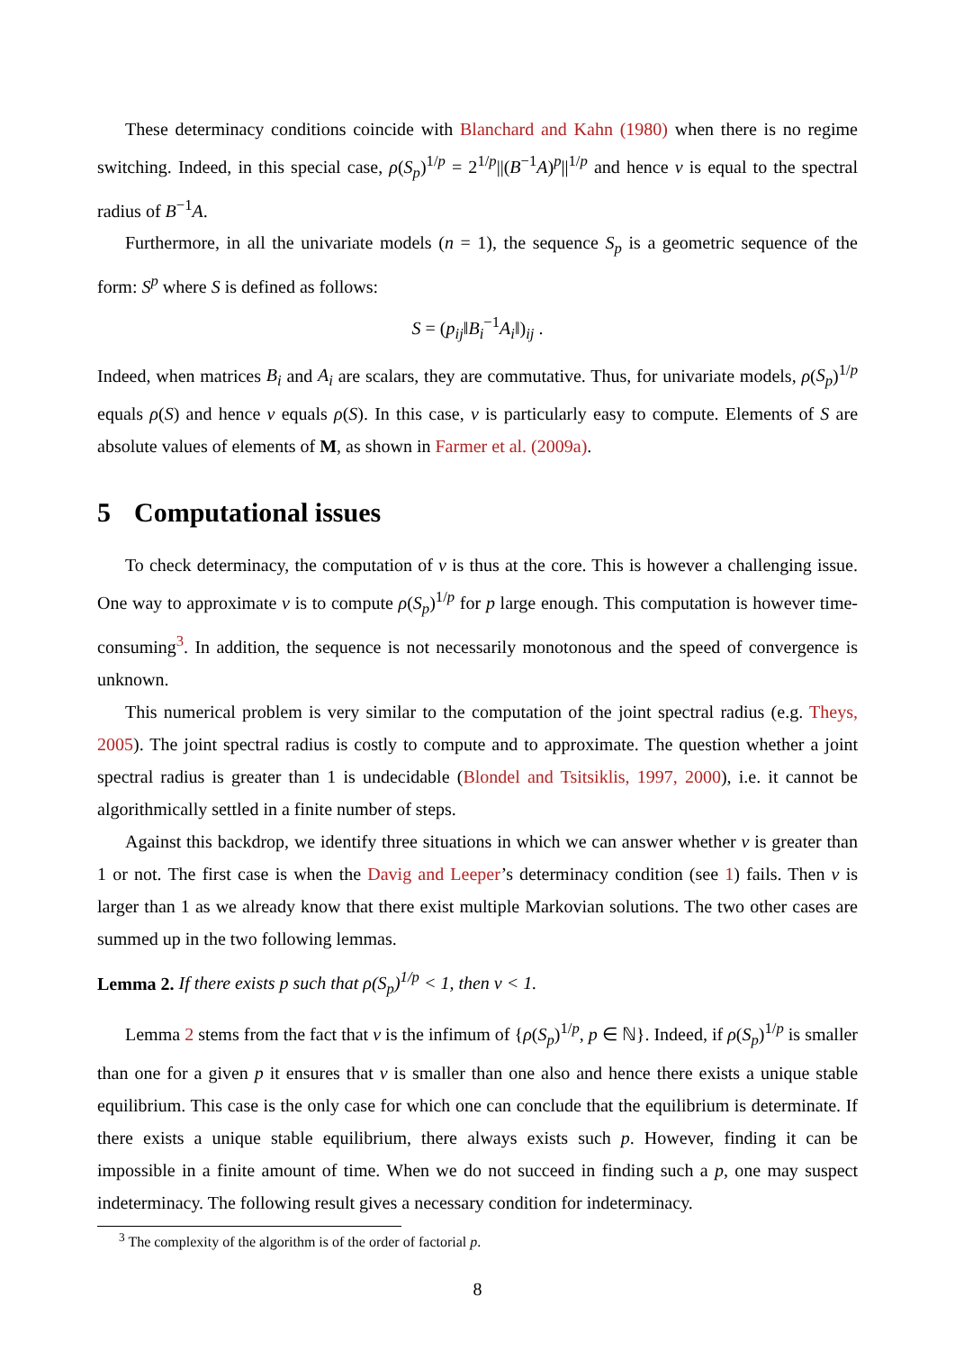These determinacy conditions coincide with Blanchard and Kahn (1980) when there is no regime switching. Indeed, in this special case, ρ(S<sub>p</sub>)<sup>1/p</sup> = 2<sup>1/p</sup>||(B<sup>−1</sup>A)<sup>p</sup>||<sup>1/p</sup> and hence ν is equal to the spectral radius of B<sup>−1</sup>A.
Furthermore, in all the univariate models (n = 1), the sequence S<sub>p</sub> is a geometric sequence of the form: S<sup>p</sup> where S is defined as follows:
S = (p<sub>ij</sub>‖B<sub>i</sub><sup>−1</sup>A<sub>i</sub>‖)<sub>ij</sub> .
Indeed, when matrices B<sub>i</sub> and A<sub>i</sub> are scalars, they are commutative. Thus, for univariate models, ρ(S<sub>p</sub>)<sup>1/p</sup> equals ρ(S) and hence ν equals ρ(S). In this case, ν is particularly easy to compute. Elements of S are absolute values of elements of M, as shown in Farmer et al. (2009a).
5 Computational issues
To check determinacy, the computation of ν is thus at the core. This is however a challenging issue. One way to approximate ν is to compute ρ(S<sub>p</sub>)<sup>1/p</sup> for p large enough. This computation is however time-consuming<sup>3</sup>. In addition, the sequence is not necessarily monotonous and the speed of convergence is unknown.
This numerical problem is very similar to the computation of the joint spectral radius (e.g. Theys, 2005). The joint spectral radius is costly to compute and to approximate. The question whether a joint spectral radius is greater than 1 is undecidable (Blondel and Tsitsiklis, 1997, 2000), i.e. it cannot be algorithmically settled in a finite number of steps.
Against this backdrop, we identify three situations in which we can answer whether ν is greater than 1 or not. The first case is when the Davig and Leeper’s determinacy condition (see 1) fails. Then ν is larger than 1 as we already know that there exist multiple Markovian solutions. The two other cases are summed up in the two following lemmas.
Lemma 2. If there exists p such that ρ(S<sub>p</sub>)<sup>1/p</sup> < 1, then ν < 1.
Lemma 2 stems from the fact that ν is the infimum of {ρ(S<sub>p</sub>)<sup>1/p</sup>, p ∈ ℕ}. Indeed, if ρ(S<sub>p</sub>)<sup>1/p</sup> is smaller than one for a given p it ensures that ν is smaller than one also and hence there exists a unique stable equilibrium. This case is the only case for which one can conclude that the equilibrium is determinate. If there exists a unique stable equilibrium, there always exists such p. However, finding it can be impossible in a finite amount of time. When we do not succeed in finding such a p, one may suspect indeterminacy. The following result gives a necessary condition for indeterminacy.
<sup>3</sup> The complexity of the algorithm is of the order of factorial p.
8